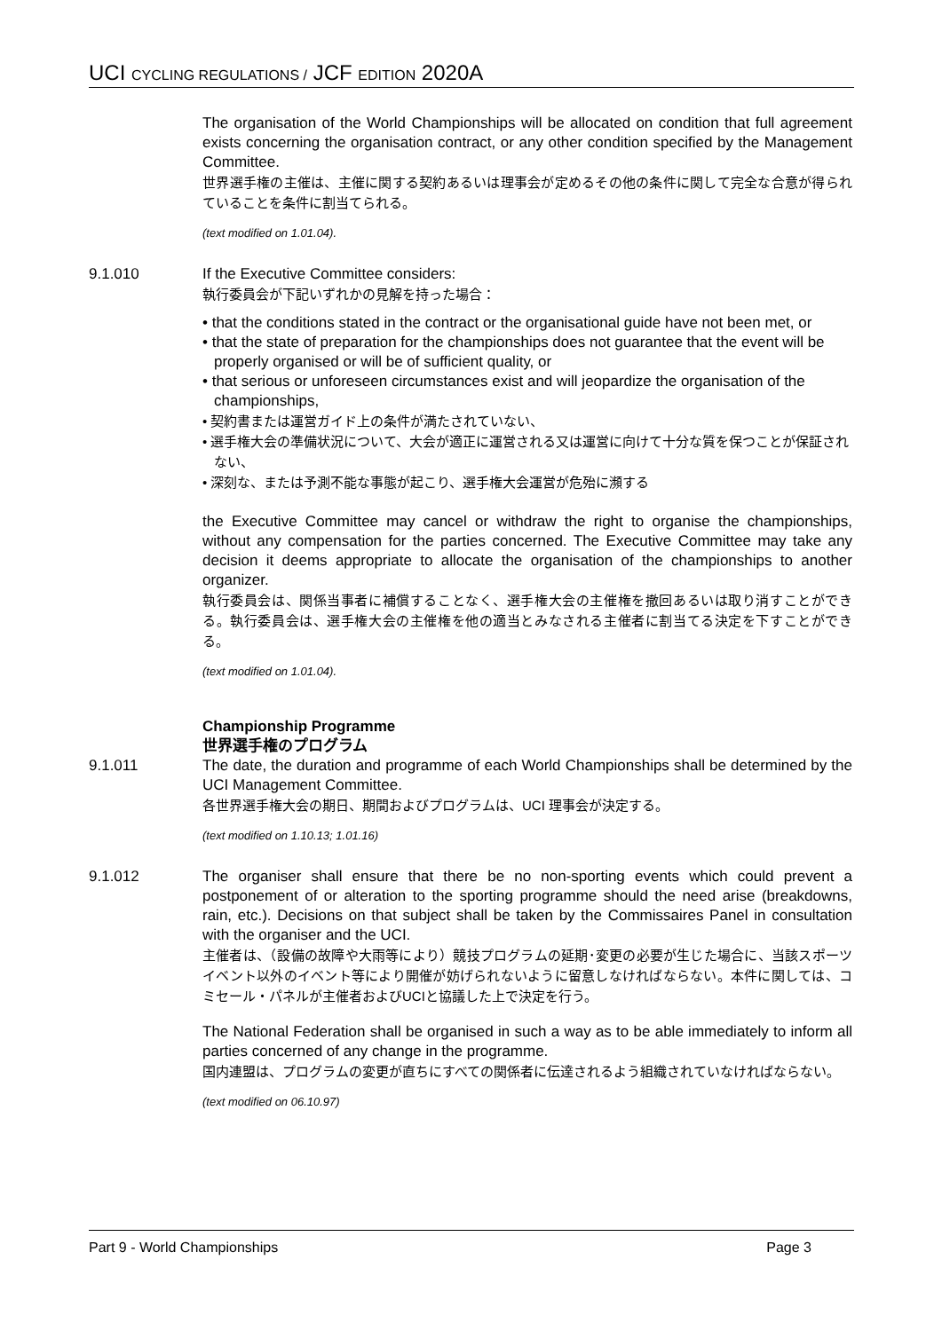UCI CYCLING REGULATIONS / JCF EDITION 2020A
The organisation of the World Championships will be allocated on condition that full agreement exists concerning the organisation contract, or any other condition specified by the Management Committee.
世界選手権の主催は、主催に関する契約あるいは理事会が定めるその他の条件に関して完全な合意が得られていることを条件に割当てられる。
(text modified on 1.01.04).
9.1.010 If the Executive Committee considers:
執行委員会が下記いずれかの見解を持った場合：
• that the conditions stated in the contract or the organisational guide have not been met, or
• that the state of preparation for the championships does not guarantee that the event will be properly organised or will be of sufficient quality, or
• that serious or unforeseen circumstances exist and will jeopardize the organisation of the championships,
• 契約書または運営ガイド上の条件が満たされていない、
• 選手権大会の準備状況について、大会が適正に運営される又は運営に向けて十分な質を保つことが保証されない、
• 深刻な、または予測不能な事態が起こり、選手権大会運営が危殆に瀕する
the Executive Committee may cancel or withdraw the right to organise the championships, without any compensation for the parties concerned. The Executive Committee may take any decision it deems appropriate to allocate the organisation of the championships to another organizer.
執行委員会は、関係当事者に補償することなく、選手権大会の主催権を撤回あるいは取り消すことができる。執行委員会は、選手権大会の主催権を他の適当とみなされる主催者に割当てる決定を下すことができる。
(text modified on 1.01.04).
Championship Programme
世界選手権のプログラム
9.1.011 The date, the duration and programme of each World Championships shall be determined by the UCI Management Committee.
各世界選手権大会の期日、期間およびプログラムは、UCI 理事会が決定する。
(text modified on 1.10.13; 1.01.16)
9.1.012 The organiser shall ensure that there be no non-sporting events which could prevent a postponement of or alteration to the sporting programme should the need arise (breakdowns, rain, etc.). Decisions on that subject shall be taken by the Commissaires Panel in consultation with the organiser and the UCI.
主催者は、（設備の故障や大雨等により）競技プログラムの延期･変更の必要が生じた場合に、当該スポーツイベント以外のイベント等により開催が妨げられないように留意しなければならない。本件に関しては、コミセール・パネルが主催者およびUCIと協議した上で決定を行う。
The National Federation shall be organised in such a way as to be able immediately to inform all parties concerned of any change in the programme.
国内連盟は、プログラムの変更が直ちにすべての関係者に伝達されるよう組織されていなければならない。
(text modified on 06.10.97)
Part 9 - World Championships Page 3